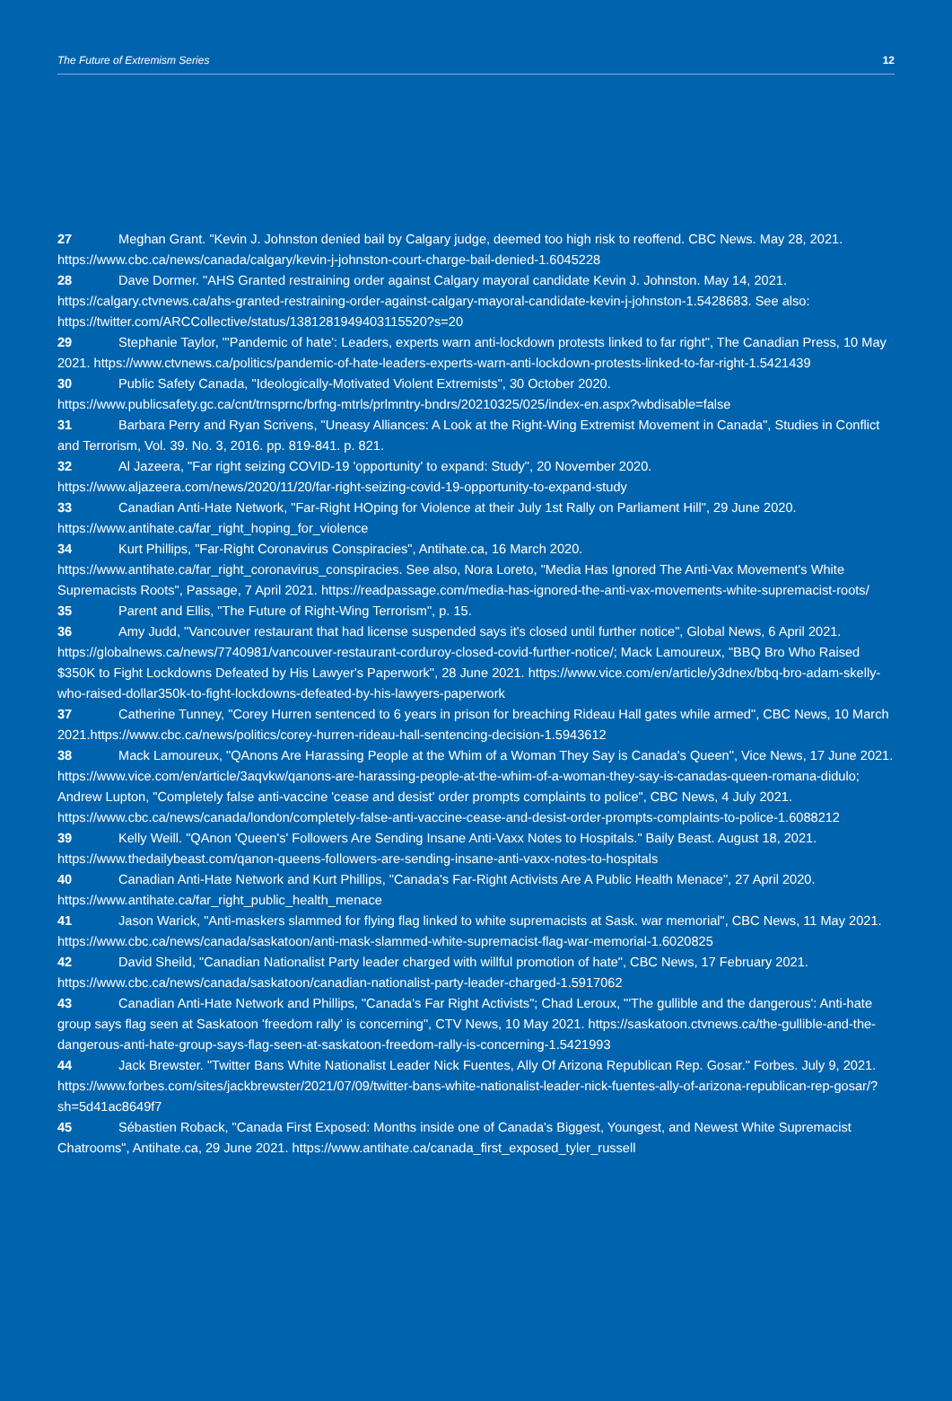The Future of Extremism Series 12
27 Meghan Grant. "Kevin J. Johnston denied bail by Calgary judge, deemed too high risk to reoffend. CBC News. May 28, 2021. https://www.cbc.ca/news/canada/calgary/kevin-j-johnston-court-charge-bail-denied-1.6045228
28 Dave Dormer. "AHS Granted restraining order against Calgary mayoral candidate Kevin J. Johnston. May 14, 2021. https://calgary.ctvnews.ca/ahs-granted-restraining-order-against-calgary-mayoral-candidate-kevin-j-johnston-1.5428683. See also: https://twitter.com/ARCCollective/status/1381281949403115520?s=20
29 Stephanie Taylor, "'Pandemic of hate': Leaders, experts warn anti-lockdown protests linked to far right", The Canadian Press, 10 May 2021. https://www.ctvnews.ca/politics/pandemic-of-hate-leaders-experts-warn-anti-lockdown-protests-linked-to-far-right-1.5421439
30 Public Safety Canada, "Ideologically-Motivated Violent Extremists", 30 October 2020. https://www.publicsafety.gc.ca/cnt/trnsprnc/brfng-mtrls/prlmntry-bndrs/20210325/025/index-en.aspx?wbdisable=false
31 Barbara Perry and Ryan Scrivens, "Uneasy Alliances: A Look at the Right-Wing Extremist Movement in Canada", Studies in Conflict and Terrorism, Vol. 39. No. 3, 2016. pp. 819-841. p. 821.
32 Al Jazeera, "Far right seizing COVID-19 'opportunity' to expand: Study", 20 November 2020. https://www.aljazeera.com/news/2020/11/20/far-right-seizing-covid-19-opportunity-to-expand-study
33 Canadian Anti-Hate Network, "Far-Right HOping for Violence at their July 1st Rally on Parliament Hill", 29 June 2020. https://www.antihate.ca/far_right_hoping_for_violence
34 Kurt Phillips, "Far-Right Coronavirus Conspiracies", Antihate.ca, 16 March 2020. https://www.antihate.ca/far_right_coronavirus_conspiracies. See also, Nora Loreto, "Media Has Ignored The Anti-Vax Movement's White Supremacists Roots", Passage, 7 April 2021. https://readpassage.com/media-has-ignored-the-anti-vax-movements-white-supremacist-roots/
35 Parent and Ellis, "The Future of Right-Wing Terrorism", p. 15.
36 Amy Judd, "Vancouver restaurant that had license suspended says it's closed until further notice", Global News, 6 April 2021. https://globalnews.ca/news/7740981/vancouver-restaurant-corduroy-closed-covid-further-notice/; Mack Lamoureux, "BBQ Bro Who Raised $350K to Fight Lockdowns Defeated by His Lawyer's Paperwork", 28 June 2021. https://www.vice.com/en/article/y3dnex/bbq-bro-adam-skelly-who-raised-dollar350k-to-fight-lockdowns-defeated-by-his-lawyers-paperwork
37 Catherine Tunney, "Corey Hurren sentenced to 6 years in prison for breaching Rideau Hall gates while armed", CBC News, 10 March 2021.https://www.cbc.ca/news/politics/corey-hurren-rideau-hall-sentencing-decision-1.5943612
38 Mack Lamoureux, "QAnons Are Harassing People at the Whim of a Woman They Say is Canada's Queen", Vice News, 17 June 2021. https://www.vice.com/en/article/3aqvkw/qanons-are-harassing-people-at-the-whim-of-a-woman-they-say-is-canadas-queen-romana-didulo; Andrew Lupton, "Completely false anti-vaccine 'cease and desist' order prompts complaints to police", CBC News, 4 July 2021. https://www.cbc.ca/news/canada/london/completely-false-anti-vaccine-cease-and-desist-order-prompts-complaints-to-police-1.6088212
39 Kelly Weill. "QAnon 'Queen's' Followers Are Sending Insane Anti-Vaxx Notes to Hospitals." Baily Beast. August 18, 2021. https://www.thedailybeast.com/qanon-queens-followers-are-sending-insane-anti-vaxx-notes-to-hospitals
40 Canadian Anti-Hate Network and Kurt Phillips, "Canada's Far-Right Activists Are A Public Health Menace", 27 April 2020. https://www.antihate.ca/far_right_public_health_menace
41 Jason Warick, "Anti-maskers slammed for flying flag linked to white supremacists at Sask. war memorial", CBC News, 11 May 2021. https://www.cbc.ca/news/canada/saskatoon/anti-mask-slammed-white-supremacist-flag-war-memorial-1.6020825
42 David Sheild, "Canadian Nationalist Party leader charged with willful promotion of hate", CBC News, 17 February 2021. https://www.cbc.ca/news/canada/saskatoon/canadian-nationalist-party-leader-charged-1.5917062
43 Canadian Anti-Hate Network and Phillips, "Canada's Far Right Activists"; Chad Leroux, "'The gullible and the dangerous': Anti-hate group says flag seen at Saskatoon 'freedom rally' is concerning", CTV News, 10 May 2021. https://saskatoon.ctvnews.ca/the-gullible-and-the-dangerous-anti-hate-group-says-flag-seen-at-saskatoon-freedom-rally-is-concerning-1.5421993
44 Jack Brewster. "Twitter Bans White Nationalist Leader Nick Fuentes, Ally Of Arizona Republican Rep. Gosar." Forbes. July 9, 2021. https://www.forbes.com/sites/jackbrewster/2021/07/09/twitter-bans-white-nationalist-leader-nick-fuentes-ally-of-arizona-republican-rep-gosar/?sh=5d41ac8649f7
45 Sébastien Roback, "Canada First Exposed: Months inside one of Canada's Biggest, Youngest, and Newest White Supremacist Chatrooms", Antihate.ca, 29 June 2021. https://www.antihate.ca/canada_first_exposed_tyler_russell